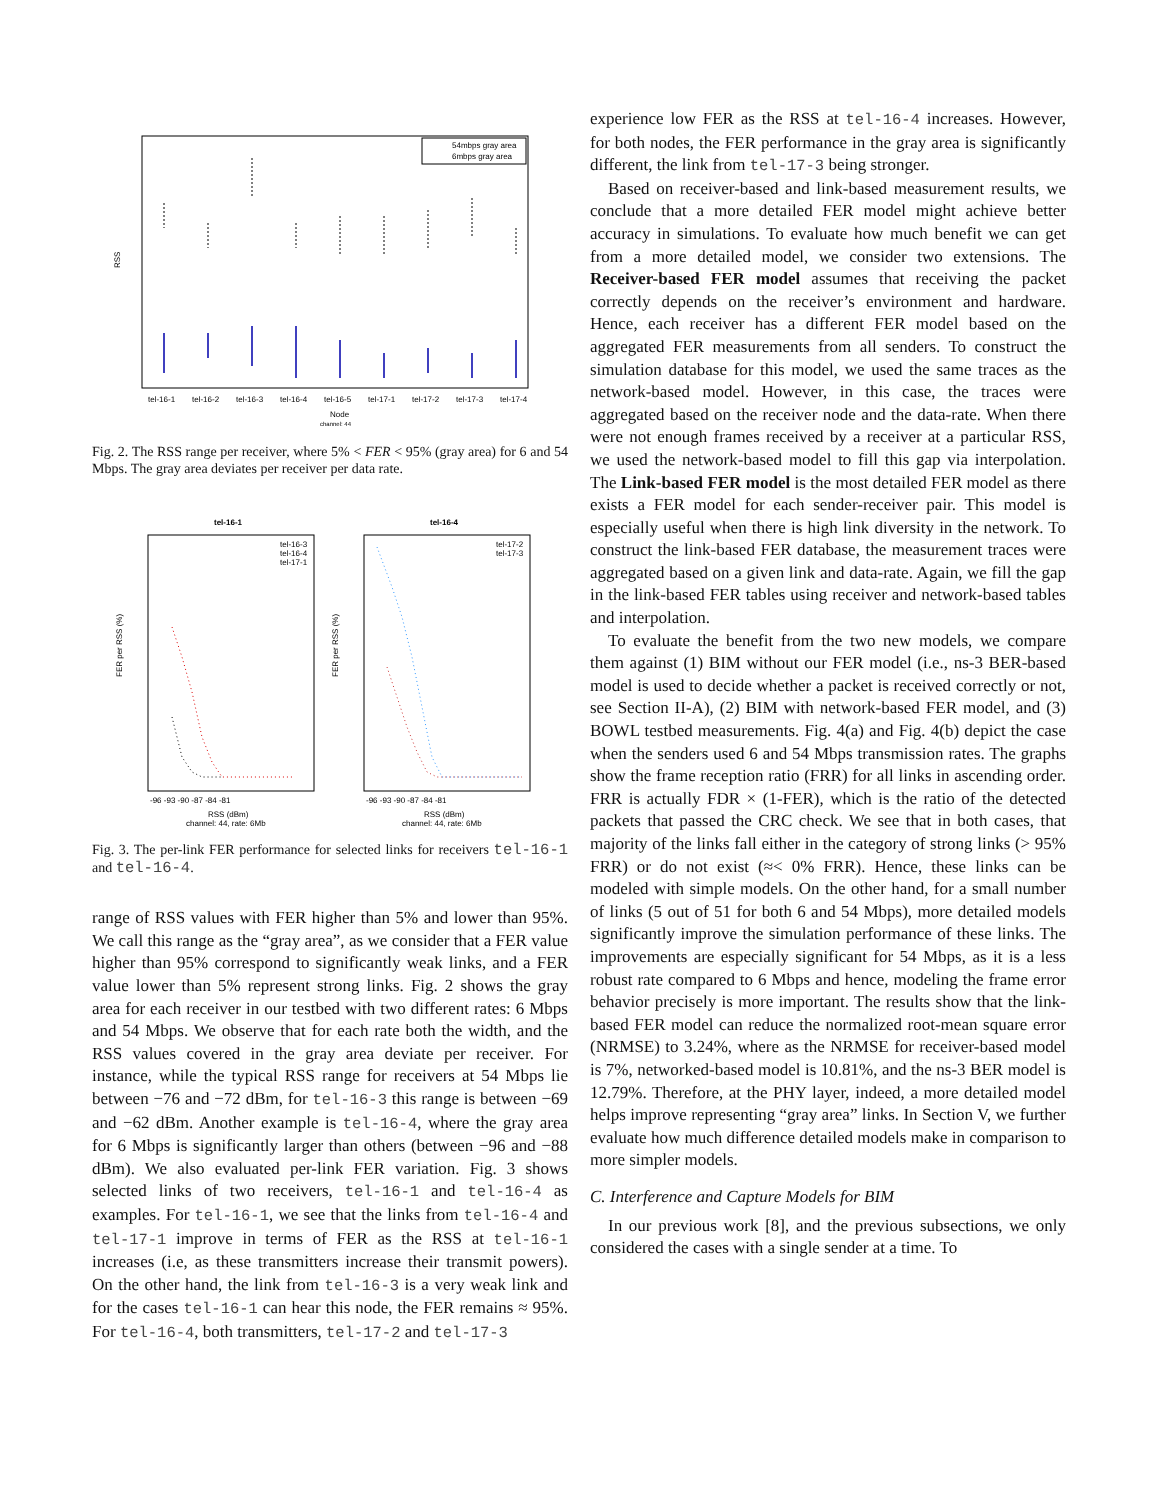54mbps gray area
6mbps gray area
RSS
tel-16-1
tel-16-2
tel-16-3
tel-16-4
tel-16-5
tel-17-1
tel-17-2
tel-17-3
tel-17-4
Node
channel: 44
Fig. 2. The RSS range per receiver, where 5% < FER < 95% (gray area) for 6 and 54 Mbps. The gray area deviates per receiver per data rate.
tel-16-1
tel-16-4
FER per RSS (%)
FER per RSS (%)
tel-16-3
tel-16-4
tel-17-1
tel-17-2
tel-17-3
-96 -93 -90 -87 -84 -81
-96 -93 -90 -87 -84 -81
RSS (dBm)
channel: 44, rate: 6Mb
RSS (dBm)
channel: 44, rate: 6Mb
Fig. 3. The per-link FER performance for selected links for receivers tel-16-1 and tel-16-4.
range of RSS values with FER higher than 5% and lower than 95%. We call this range as the “gray area”, as we consider that a FER value higher than 95% correspond to significantly weak links, and a FER value lower than 5% represent strong links. Fig. 2 shows the gray area for each receiver in our testbed with two different rates: 6 Mbps and 54 Mbps. We observe that for each rate both the width, and the RSS values covered in the gray area deviate per receiver. For instance, while the typical RSS range for receivers at 54 Mbps lie between −76 and −72 dBm, for tel-16-3 this range is between −69 and −62 dBm. Another example is tel-16-4, where the gray area for 6 Mbps is significantly larger than others (between −96 and −88 dBm). We also evaluated per-link FER variation. Fig. 3 shows selected links of two receivers, tel-16-1 and tel-16-4 as examples. For tel-16-1, we see that the links from tel-16-4 and tel-17-1 improve in terms of FER as the RSS at tel-16-1 increases (i.e, as these transmitters increase their transmit powers). On the other hand, the link from tel-16-3 is a very weak link and for the cases tel-16-1 can hear this node, the FER remains ≈ 95%. For tel-16-4, both transmitters, tel-17-2 and tel-17-3
experience low FER as the RSS at tel-16-4 increases. However, for both nodes, the FER performance in the gray area is significantly different, the link from tel-17-3 being stronger.
Based on receiver-based and link-based measurement results, we conclude that a more detailed FER model might achieve better accuracy in simulations. To evaluate how much benefit we can get from a more detailed model, we consider two extensions. The Receiver-based FER model assumes that receiving the packet correctly depends on the receiver’s environment and hardware. Hence, each receiver has a different FER model based on the aggregated FER measurements from all senders. To construct the simulation database for this model, we used the same traces as the network-based model. However, in this case, the traces were aggregated based on the receiver node and the data-rate. When there were not enough frames received by a receiver at a particular RSS, we used the network-based model to fill this gap via interpolation. The Link-based FER model is the most detailed FER model as there exists a FER model for each sender-receiver pair. This model is especially useful when there is high link diversity in the network. To construct the link-based FER database, the measurement traces were aggregated based on a given link and data-rate. Again, we fill the gap in the link-based FER tables using receiver and network-based tables and interpolation.
To evaluate the benefit from the two new models, we compare them against (1) BIM without our FER model (i.e., ns-3 BER-based model is used to decide whether a packet is received correctly or not, see Section II-A), (2) BIM with network-based FER model, and (3) BOWL testbed measurements. Fig. 4(a) and Fig. 4(b) depict the case when the senders used 6 and 54 Mbps transmission rates. The graphs show the frame reception ratio (FRR) for all links in ascending order. FRR is actually FDR × (1-FER), which is the ratio of the detected packets that passed the CRC check. We see that in both cases, that majority of the links fall either in the category of strong links (> 95% FRR) or do not exist (≈< 0% FRR). Hence, these links can be modeled with simple models. On the other hand, for a small number of links (5 out of 51 for both 6 and 54 Mbps), more detailed models significantly improve the simulation performance of these links. The improvements are especially significant for 54 Mbps, as it is a less robust rate compared to 6 Mbps and hence, modeling the frame error behavior precisely is more important. The results show that the link-based FER model can reduce the normalized root-mean square error (NRMSE) to 3.24%, where as the NRMSE for receiver-based model is 7%, networked-based model is 10.81%, and the ns-3 BER model is 12.79%. Therefore, at the PHY layer, indeed, a more detailed model helps improve representing “gray area” links. In Section V, we further evaluate how much difference detailed models make in comparison to more simpler models.
C. Interference and Capture Models for BIM
In our previous work [8], and the previous subsections, we only considered the cases with a single sender at a time. To